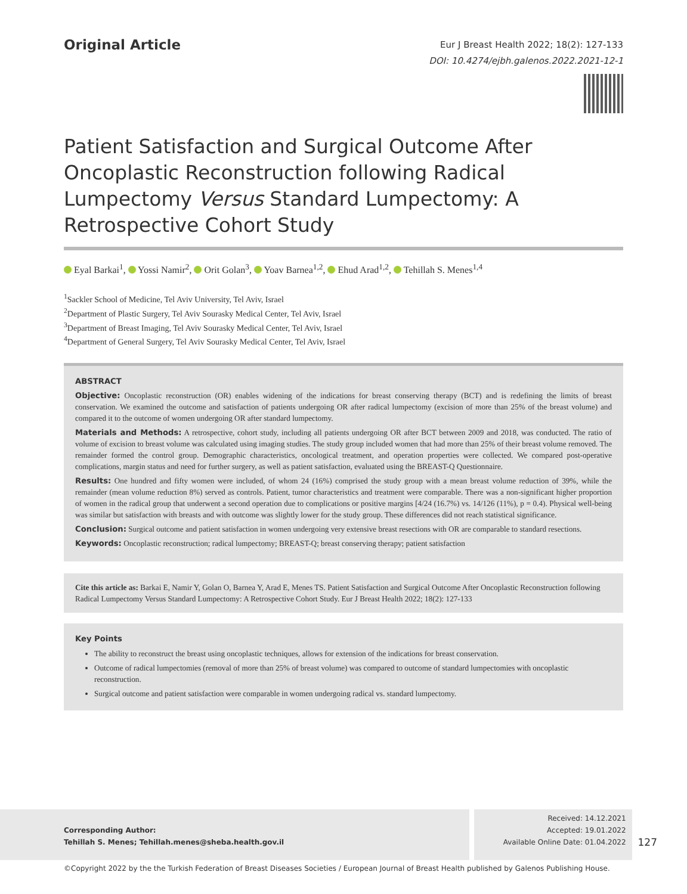Original Article
Eur J Breast Health 2022; 18(2): 127-133
DOI: 10.4274/ejbh.galenos.2022.2021-12-1
Patient Satisfaction and Surgical Outcome After Oncoplastic Reconstruction following Radical Lumpectomy Versus Standard Lumpectomy: A Retrospective Cohort Study
Eyal Barkai<sup>1</sup>, Yossi Namir<sup>2</sup>, Orit Golan<sup>3</sup>, Yoav Barnea<sup>1,2</sup>, Ehud Arad<sup>1,2</sup>, Tehillah S. Menes<sup>1,4</sup>
<sup>1</sup> Sackler School of Medicine, Tel Aviv University, Tel Aviv, Israel
<sup>2</sup> Department of Plastic Surgery, Tel Aviv Sourasky Medical Center, Tel Aviv, Israel
<sup>3</sup> Department of Breast Imaging, Tel Aviv Sourasky Medical Center, Tel Aviv, Israel
<sup>4</sup> Department of General Surgery, Tel Aviv Sourasky Medical Center, Tel Aviv, Israel
ABSTRACT
Objective: Oncoplastic reconstruction (OR) enables widening of the indications for breast conserving therapy (BCT) and is redefining the limits of breast conservation. We examined the outcome and satisfaction of patients undergoing OR after radical lumpectomy (excision of more than 25% of the breast volume) and compared it to the outcome of women undergoing OR after standard lumpectomy.
Materials and Methods: A retrospective, cohort study, including all patients undergoing OR after BCT between 2009 and 2018, was conducted. The ratio of volume of excision to breast volume was calculated using imaging studies. The study group included women that had more than 25% of their breast volume removed. The remainder formed the control group. Demographic characteristics, oncological treatment, and operation properties were collected. We compared post-operative complications, margin status and need for further surgery, as well as patient satisfaction, evaluated using the BREAST-Q Questionnaire.
Results: One hundred and fifty women were included, of whom 24 (16%) comprised the study group with a mean breast volume reduction of 39%, while the remainder (mean volume reduction 8%) served as controls. Patient, tumor characteristics and treatment were comparable. There was a non-significant higher proportion of women in the radical group that underwent a second operation due to complications or positive margins [4/24 (16.7%) vs. 14/126 (11%), p = 0.4). Physical well-being was similar but satisfaction with breasts and with outcome was slightly lower for the study group. These differences did not reach statistical significance.
Conclusion: Surgical outcome and patient satisfaction in women undergoing very extensive breast resections with OR are comparable to standard resections.
Keywords: Oncoplastic reconstruction; radical lumpectomy; BREAST-Q; breast conserving therapy; patient satisfaction
Cite this article as: Barkai E, Namir Y, Golan O, Barnea Y, Arad E, Menes TS. Patient Satisfaction and Surgical Outcome After Oncoplastic Reconstruction following Radical Lumpectomy Versus Standard Lumpectomy: A Retrospective Cohort Study. Eur J Breast Health 2022; 18(2): 127-133
Key Points
The ability to reconstruct the breast using oncoplastic techniques, allows for extension of the indications for breast conservation.
Outcome of radical lumpectomies (removal of more than 25% of breast volume) was compared to outcome of standard lumpectomies with oncoplastic reconstruction.
Surgical outcome and patient satisfaction were comparable in women undergoing radical vs. standard lumpectomy.
Corresponding Author:
Tehillah S. Menes; Tehillah.menes@sheba.health.gov.il
Received: 14.12.2021
Accepted: 19.01.2022
Available Online Date: 01.04.2022
127
©Copyright 2022 by the the Turkish Federation of Breast Diseases Societies / European Journal of Breast Health published by Galenos Publishing House.